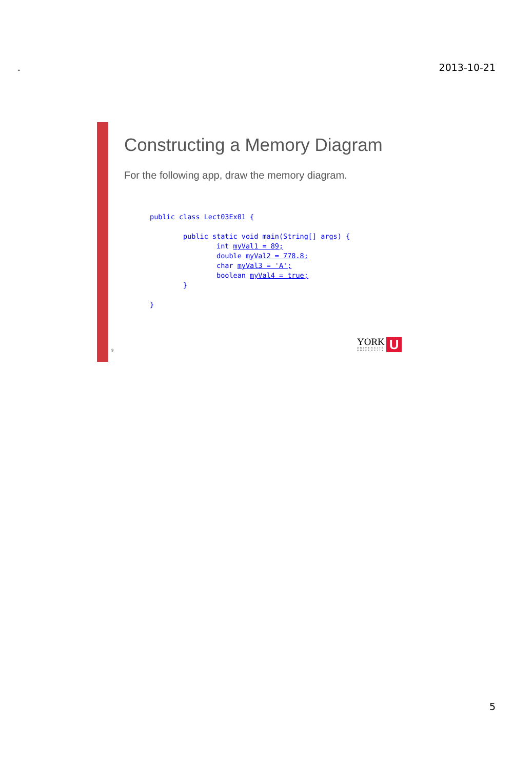. 2013-10-21
Constructing a Memory Diagram
For the following app, draw the memory diagram.
public class Lect03Ex01 {

        public static void main(String[] args) {
                int myVal1 = 89;
                double myVal2 = 778.8;
                char myVal3 = 'A';
                boolean myVal4 = true;
        }

}
9
YORK
UNIVERSITÉ
UNIVERSITY
U
5